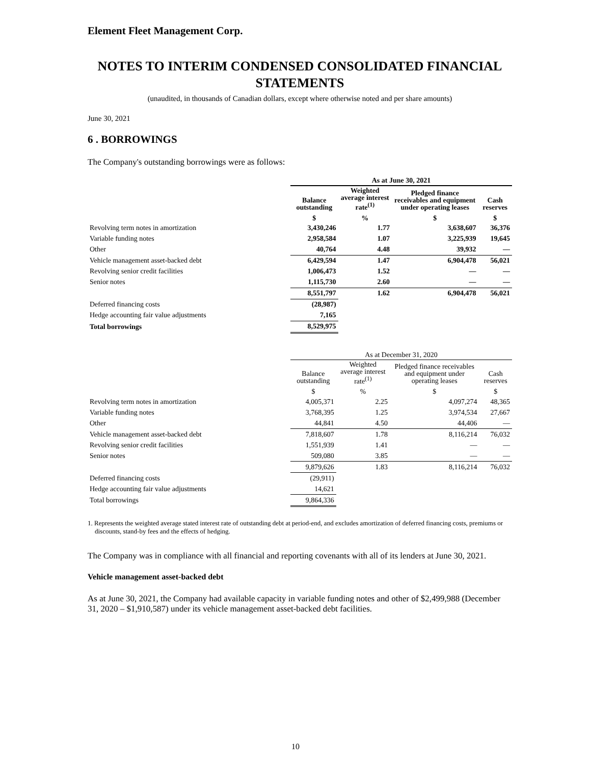Element Fleet Management Corp.
NOTES TO INTERIM CONDENSED CONSOLIDATED FINANCIAL STATEMENTS
(unaudited, in thousands of Canadian dollars, except where otherwise noted and per share amounts)
June 30, 2021
6 . BORROWINGS
The Company's outstanding borrowings were as follows:
| | As at June 30, 2021 | | | |
| --- | --- | --- | --- | --- |
| | Balance outstanding | Weighted average interest rate<sup>(1)</sup> | Pledged finance receivables and equipment under operating leases | Cash reserves |
| | $ | % | $ | $ |
| Revolving term notes in amortization | 3,430,246 | 1.77 | 3,638,607 | 36,376 |
| Variable funding notes | 2,958,584 | 1.07 | 3,225,939 | 19,645 |
| Other | 40,764 | 4.48 | 39,932 | — |
| Vehicle management asset-backed debt | 6,429,594 | 1.47 | 6,904,478 | 56,021 |
| Revolving senior credit facilities | 1,006,473 | 1.52 | — | — |
| Senior notes | 1,115,730 | 2.60 | — | — |
| | 8,551,797 | 1.62 | 6,904,478 | 56,021 |
| Deferred financing costs | (28,987) | | | |
| Hedge accounting fair value adjustments | 7,165 | | | |
| Total borrowings | 8,529,975 | | | |
| | As at December 31, 2020 | | | |
| --- | --- | --- | --- | --- |
| | Balance outstanding | Weighted average interest rate<sup>(1)</sup> | Pledged finance receivables and equipment under operating leases | Cash reserves |
| | $ | % | $ | $ |
| Revolving term notes in amortization | 4,005,371 | 2.25 | 4,097,274 | 48,365 |
| Variable funding notes | 3,768,395 | 1.25 | 3,974,534 | 27,667 |
| Other | 44,841 | 4.50 | 44,406 | — |
| Vehicle management asset-backed debt | 7,818,607 | 1.78 | 8,116,214 | 76,032 |
| Revolving senior credit facilities | 1,551,939 | 1.41 | — | — |
| Senior notes | 509,080 | 3.85 | — | — |
| | 9,879,626 | 1.83 | 8,116,214 | 76,032 |
| Deferred financing costs | (29,911) | | | |
| Hedge accounting fair value adjustments | 14,621 | | | |
| Total borrowings | 9,864,336 | | | |
1. Represents the weighted average stated interest rate of outstanding debt at period-end, and excludes amortization of deferred financing costs, premiums or discounts, stand-by fees and the effects of hedging.
The Company was in compliance with all financial and reporting covenants with all of its lenders at June 30, 2021.
Vehicle management asset-backed debt
As at June 30, 2021, the Company had available capacity in variable funding notes and other of $2,499,988 (December 31, 2020 – $1,910,587) under its vehicle management asset-backed debt facilities.
10